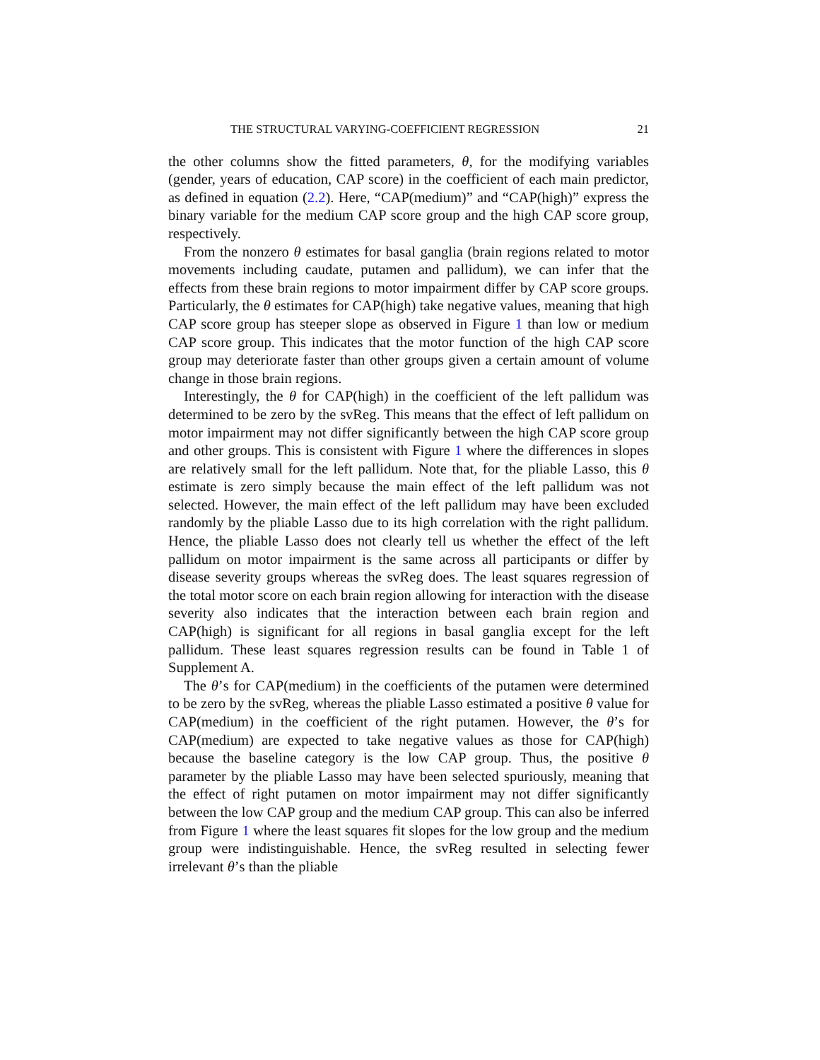THE STRUCTURAL VARYING-COEFFICIENT REGRESSION 21
the other columns show the fitted parameters, θ, for the modifying variables (gender, years of education, CAP score) in the coefficient of each main predictor, as defined in equation (2.2). Here, “CAP(medium)” and “CAP(high)” express the binary variable for the medium CAP score group and the high CAP score group, respectively.
From the nonzero θ estimates for basal ganglia (brain regions related to motor movements including caudate, putamen and pallidum), we can infer that the effects from these brain regions to motor impairment differ by CAP score groups. Particularly, the θ estimates for CAP(high) take negative values, meaning that high CAP score group has steeper slope as observed in Figure 1 than low or medium CAP score group. This indicates that the motor function of the high CAP score group may deteriorate faster than other groups given a certain amount of volume change in those brain regions.
Interestingly, the θ for CAP(high) in the coefficient of the left pallidum was determined to be zero by the svReg. This means that the effect of left pallidum on motor impairment may not differ significantly between the high CAP score group and other groups. This is consistent with Figure 1 where the differences in slopes are relatively small for the left pallidum. Note that, for the pliable Lasso, this θ estimate is zero simply because the main effect of the left pallidum was not selected. However, the main effect of the left pallidum may have been excluded randomly by the pliable Lasso due to its high correlation with the right pallidum. Hence, the pliable Lasso does not clearly tell us whether the effect of the left pallidum on motor impairment is the same across all participants or differ by disease severity groups whereas the svReg does. The least squares regression of the total motor score on each brain region allowing for interaction with the disease severity also indicates that the interaction between each brain region and CAP(high) is significant for all regions in basal ganglia except for the left pallidum. These least squares regression results can be found in Table 1 of Supplement A.
The θ’s for CAP(medium) in the coefficients of the putamen were determined to be zero by the svReg, whereas the pliable Lasso estimated a positive θ value for CAP(medium) in the coefficient of the right putamen. However, the θ’s for CAP(medium) are expected to take negative values as those for CAP(high) because the baseline category is the low CAP group. Thus, the positive θ parameter by the pliable Lasso may have been selected spuriously, meaning that the effect of right putamen on motor impairment may not differ significantly between the low CAP group and the medium CAP group. This can also be inferred from Figure 1 where the least squares fit slopes for the low group and the medium group were indistinguishable. Hence, the svReg resulted in selecting fewer irrelevant θ’s than the pliable